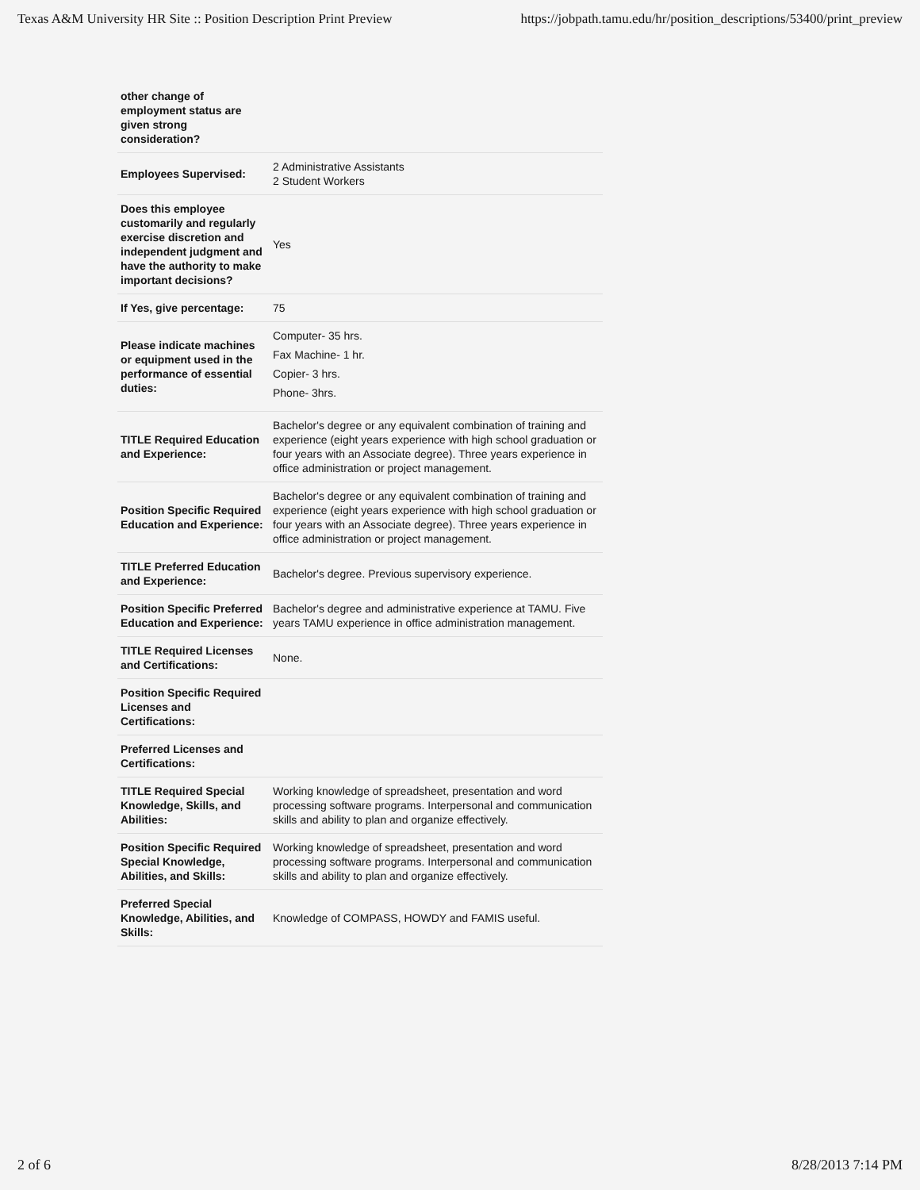Texas A&M University HR Site :: Position Description Print Preview https://jobpath.tamu.edu/hr/position_descriptions/53400/print_preview
| other change of employment status are given strong consideration? | |
| Employees Supervised: | 2 Administrative Assistants 2 Student Workers |
| Does this employee customarily and regularly exercise discretion and independent judgment and have the authority to make important decisions? | Yes |
| If Yes, give percentage: | 75 |
| Please indicate machines or equipment used in the performance of essential duties: | Computer- 35 hrs. Fax Machine- 1 hr. Copier- 3 hrs. Phone- 3hrs. |
| TITLE Required Education and Experience: | Bachelor's degree or any equivalent combination of training and experience (eight years experience with high school graduation or four years with an Associate degree). Three years experience in office administration or project management. |
| Position Specific Required Education and Experience: | Bachelor's degree or any equivalent combination of training and experience (eight years experience with high school graduation or four years with an Associate degree). Three years experience in office administration or project management. |
| TITLE Preferred Education and Experience: | Bachelor's degree. Previous supervisory experience. |
| Position Specific Preferred Education and Experience: | Bachelor's degree and administrative experience at TAMU. Five years TAMU experience in office administration management. |
| TITLE Required Licenses and Certifications: | None. |
| Position Specific Required Licenses and Certifications: | |
| Preferred Licenses and Certifications: | |
| TITLE Required Special Knowledge, Skills, and Abilities: | Working knowledge of spreadsheet, presentation and word processing software programs. Interpersonal and communication skills and ability to plan and organize effectively. |
| Position Specific Required Special Knowledge, Abilities, and Skills: | Working knowledge of spreadsheet, presentation and word processing software programs. Interpersonal and communication skills and ability to plan and organize effectively. |
| Preferred Special Knowledge, Abilities, and Skills: | Knowledge of COMPASS, HOWDY and FAMIS useful. |
2 of 6 8/28/2013 7:14 PM